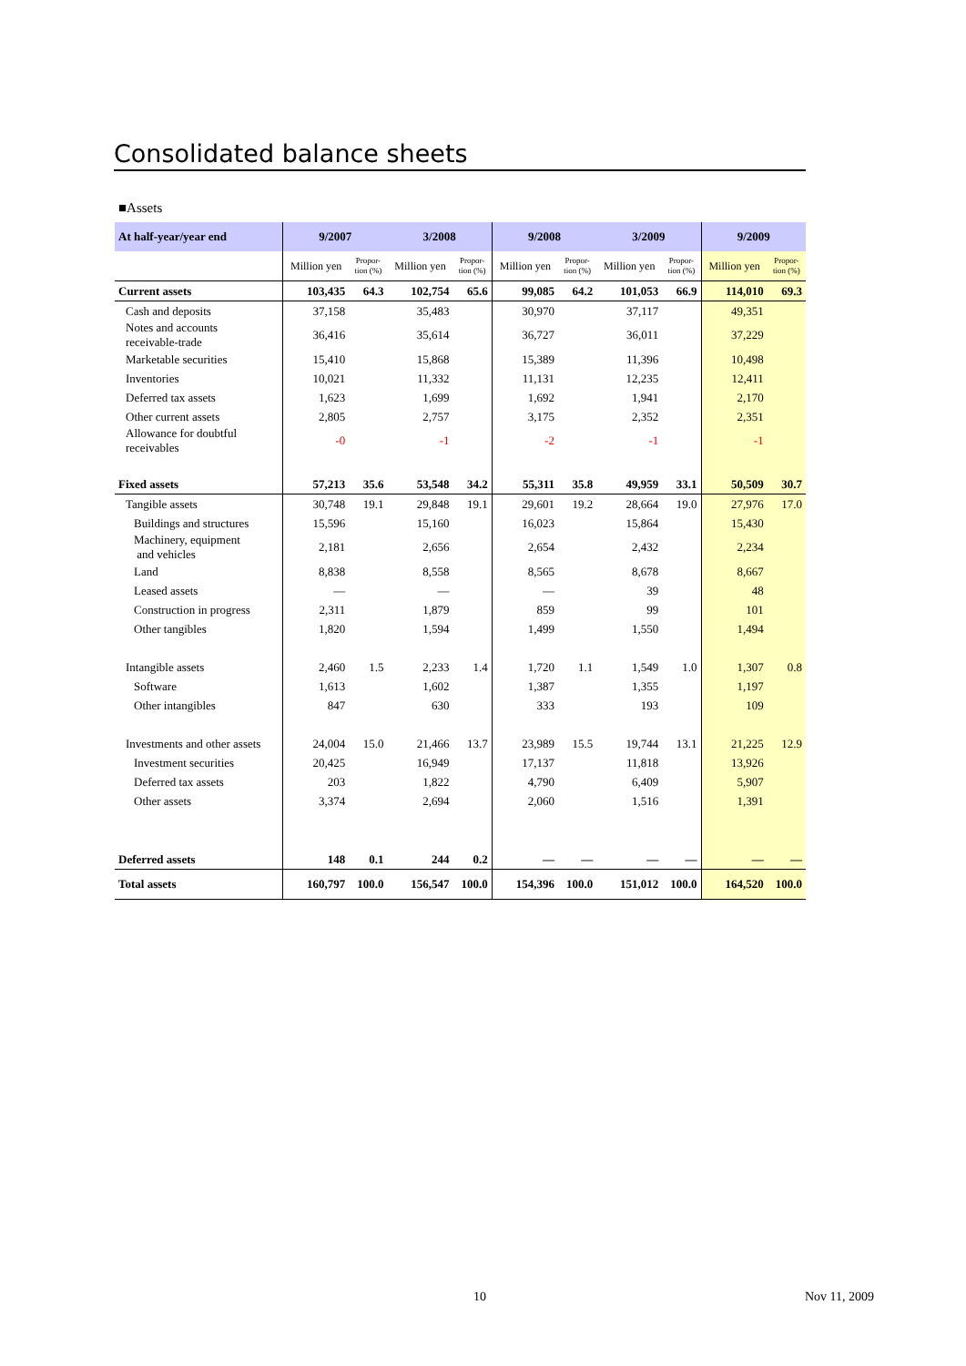Consolidated balance sheets
■Assets
| At half-year/year end | 9/2007 | | 3/2008 | | 9/2008 | | 3/2009 | | 9/2009 | |
| --- | --- | --- | --- | --- | --- | --- | --- | --- | --- | --- |
| | Million yen | Propor- tion (%) | Million yen | Propor- tion (%) | Million yen | Propor- tion (%) | Million yen | Propor- tion (%) | Million yen | Propor- tion (%) |
| Current assets | 103,435 | 64.3 | 102,754 | 65.6 | 99,085 | 64.2 | 101,053 | 66.9 | 114,010 | 69.3 |
| Cash and deposits | 37,158 | | 35,483 | | 30,970 | | 37,117 | | 49,351 | |
| Notes and accounts receivable-trade | 36,416 | | 35,614 | | 36,727 | | 36,011 | | 37,229 | |
| Marketable securities | 15,410 | | 15,868 | | 15,389 | | 11,396 | | 10,498 | |
| Inventories | 10,021 | | 11,332 | | 11,131 | | 12,235 | | 12,411 | |
| Deferred tax assets | 1,623 | | 1,699 | | 1,692 | | 1,941 | | 2,170 | |
| Other current assets | 2,805 | | 2,757 | | 3,175 | | 2,352 | | 2,351 | |
| Allowance for doubtful receivables | -0 | | -1 | | -2 | | -1 | | -1 | |
| Fixed assets | 57,213 | 35.6 | 53,548 | 34.2 | 55,311 | 35.8 | 49,959 | 33.1 | 50,509 | 30.7 |
| Tangible assets | 30,748 | 19.1 | 29,848 | 19.1 | 29,601 | 19.2 | 28,664 | 19.0 | 27,976 | 17.0 |
| Buildings and structures | 15,596 | | 15,160 | | 16,023 | | 15,864 | | 15,430 | |
| Machinery, equipment and vehicles | 2,181 | | 2,656 | | 2,654 | | 2,432 | | 2,234 | |
| Land | 8,838 | | 8,558 | | 8,565 | | 8,678 | | 8,667 | |
| Leased assets | — | | — | | — | | 39 | | 48 | |
| Construction in progress | 2,311 | | 1,879 | | 859 | | 99 | | 101 | |
| Other tangibles | 1,820 | | 1,594 | | 1,499 | | 1,550 | | 1,494 | |
| Intangible assets | 2,460 | 1.5 | 2,233 | 1.4 | 1,720 | 1.1 | 1,549 | 1.0 | 1,307 | 0.8 |
| Software | 1,613 | | 1,602 | | 1,387 | | 1,355 | | 1,197 | |
| Other intangibles | 847 | | 630 | | 333 | | 193 | | 109 | |
| Investments and other assets | 24,004 | 15.0 | 21,466 | 13.7 | 23,989 | 15.5 | 19,744 | 13.1 | 21,225 | 12.9 |
| Investment securities | 20,425 | | 16,949 | | 17,137 | | 11,818 | | 13,926 | |
| Deferred tax assets | 203 | | 1,822 | | 4,790 | | 6,409 | | 5,907 | |
| Other assets | 3,374 | | 2,694 | | 2,060 | | 1,516 | | 1,391 | |
| Deferred assets | 148 | 0.1 | 244 | 0.2 | — | — | — | — | — | — |
| Total assets | 160,797 | 100.0 | 156,547 | 100.0 | 154,396 | 100.0 | 151,012 | 100.0 | 164,520 | 100.0 |
10 Nov 11, 2009